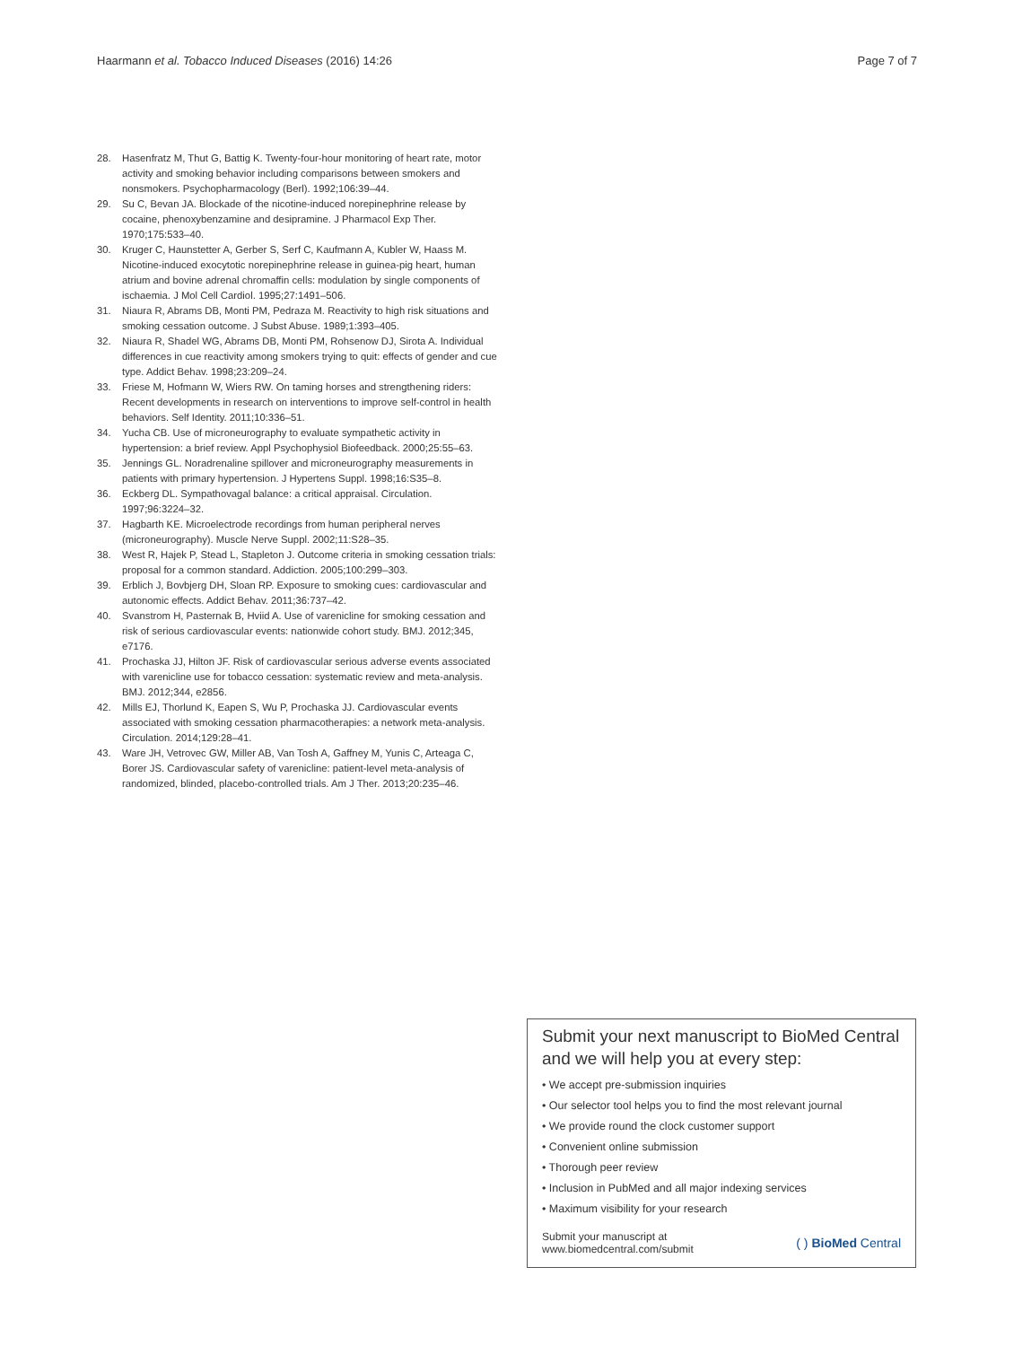Haarmann et al. Tobacco Induced Diseases (2016) 14:26 Page 7 of 7
28. Hasenfratz M, Thut G, Battig K. Twenty-four-hour monitoring of heart rate, motor activity and smoking behavior including comparisons between smokers and nonsmokers. Psychopharmacology (Berl). 1992;106:39–44.
29. Su C, Bevan JA. Blockade of the nicotine-induced norepinephrine release by cocaine, phenoxybenzamine and desipramine. J Pharmacol Exp Ther. 1970;175:533–40.
30. Kruger C, Haunstetter A, Gerber S, Serf C, Kaufmann A, Kubler W, Haass M. Nicotine-induced exocytotic norepinephrine release in guinea-pig heart, human atrium and bovine adrenal chromaffin cells: modulation by single components of ischaemia. J Mol Cell Cardiol. 1995;27:1491–506.
31. Niaura R, Abrams DB, Monti PM, Pedraza M. Reactivity to high risk situations and smoking cessation outcome. J Subst Abuse. 1989;1:393–405.
32. Niaura R, Shadel WG, Abrams DB, Monti PM, Rohsenow DJ, Sirota A. Individual differences in cue reactivity among smokers trying to quit: effects of gender and cue type. Addict Behav. 1998;23:209–24.
33. Friese M, Hofmann W, Wiers RW. On taming horses and strengthening riders: Recent developments in research on interventions to improve self-control in health behaviors. Self Identity. 2011;10:336–51.
34. Yucha CB. Use of microneurography to evaluate sympathetic activity in hypertension: a brief review. Appl Psychophysiol Biofeedback. 2000;25:55–63.
35. Jennings GL. Noradrenaline spillover and microneurography measurements in patients with primary hypertension. J Hypertens Suppl. 1998;16:S35–8.
36. Eckberg DL. Sympathovagal balance: a critical appraisal. Circulation. 1997;96:3224–32.
37. Hagbarth KE. Microelectrode recordings from human peripheral nerves (microneurography). Muscle Nerve Suppl. 2002;11:S28–35.
38. West R, Hajek P, Stead L, Stapleton J. Outcome criteria in smoking cessation trials: proposal for a common standard. Addiction. 2005;100:299–303.
39. Erblich J, Bovbjerg DH, Sloan RP. Exposure to smoking cues: cardiovascular and autonomic effects. Addict Behav. 2011;36:737–42.
40. Svanstrom H, Pasternak B, Hviid A. Use of varenicline for smoking cessation and risk of serious cardiovascular events: nationwide cohort study. BMJ. 2012;345, e7176.
41. Prochaska JJ, Hilton JF. Risk of cardiovascular serious adverse events associated with varenicline use for tobacco cessation: systematic review and meta-analysis. BMJ. 2012;344, e2856.
42. Mills EJ, Thorlund K, Eapen S, Wu P, Prochaska JJ. Cardiovascular events associated with smoking cessation pharmacotherapies: a network meta-analysis. Circulation. 2014;129:28–41.
43. Ware JH, Vetrovec GW, Miller AB, Van Tosh A, Gaffney M, Yunis C, Arteaga C, Borer JS. Cardiovascular safety of varenicline: patient-level meta-analysis of randomized, blinded, placebo-controlled trials. Am J Ther. 2013;20:235–46.
Submit your next manuscript to BioMed Central and we will help you at every step:
• We accept pre-submission inquiries
• Our selector tool helps you to find the most relevant journal
• We provide round the clock customer support
• Convenient online submission
• Thorough peer review
• Inclusion in PubMed and all major indexing services
• Maximum visibility for your research
Submit your manuscript at
www.biomedcentral.com/submit ( ) BioMed Central